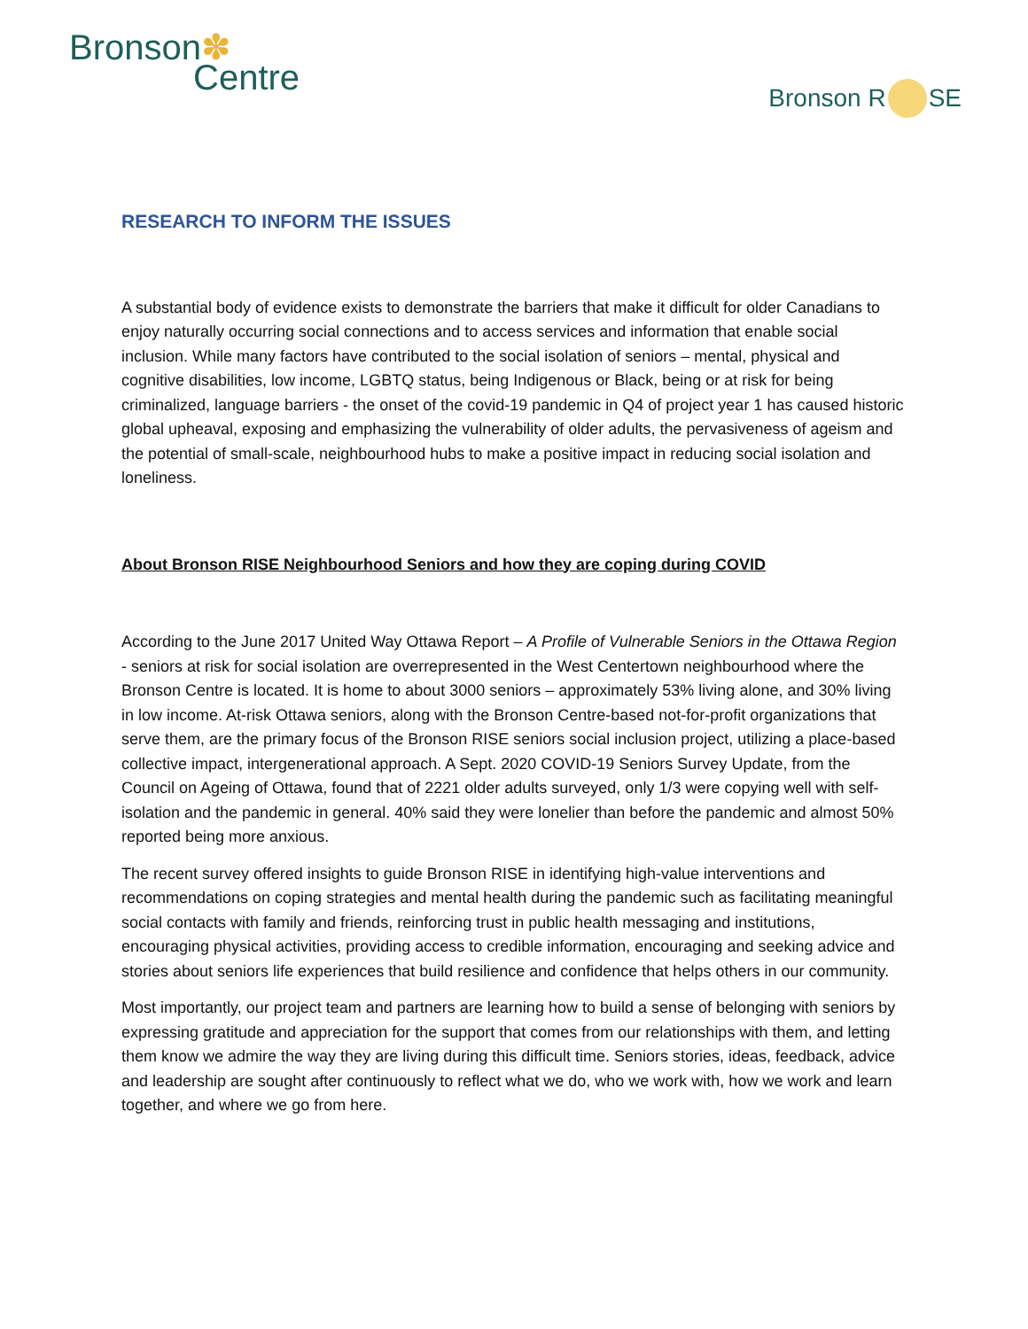Bronson✽
Centre
Bronson R SE
RESEARCH TO INFORM THE ISSUES
A substantial body of evidence exists to demonstrate the barriers that make it difficult for older Canadians to enjoy naturally occurring social connections and to access services and information that enable social inclusion. While many factors have contributed to the social isolation of seniors – mental, physical and cognitive disabilities, low income, LGBTQ status, being Indigenous or Black, being or at risk for being criminalized, language barriers - the onset of the covid-19 pandemic in Q4 of project year 1 has caused historic global upheaval, exposing and emphasizing the vulnerability of older adults, the pervasiveness of ageism and the potential of small-scale, neighbourhood hubs to make a positive impact in reducing social isolation and loneliness.
About Bronson RISE Neighbourhood Seniors and how they are coping during COVID
According to the June 2017 United Way Ottawa Report – A Profile of Vulnerable Seniors in the Ottawa Region - seniors at risk for social isolation are overrepresented in the West Centertown neighbourhood where the Bronson Centre is located. It is home to about 3000 seniors – approximately 53% living alone, and 30% living in low income. At-risk Ottawa seniors, along with the Bronson Centre-based not-for-profit organizations that serve them, are the primary focus of the Bronson RISE seniors social inclusion project, utilizing a place-based collective impact, intergenerational approach. A Sept. 2020 COVID-19 Seniors Survey Update, from the Council on Ageing of Ottawa, found that of 2221 older adults surveyed, only 1/3 were copying well with self-isolation and the pandemic in general. 40% said they were lonelier than before the pandemic and almost 50% reported being more anxious.
The recent survey offered insights to guide Bronson RISE in identifying high-value interventions and recommendations on coping strategies and mental health during the pandemic such as facilitating meaningful social contacts with family and friends, reinforcing trust in public health messaging and institutions, encouraging physical activities, providing access to credible information, encouraging and seeking advice and stories about seniors life experiences that build resilience and confidence that helps others in our community.
Most importantly, our project team and partners are learning how to build a sense of belonging with seniors by expressing gratitude and appreciation for the support that comes from our relationships with them, and letting them know we admire the way they are living during this difficult time. Seniors stories, ideas, feedback, advice and leadership are sought after continuously to reflect what we do, who we work with, how we work and learn together, and where we go from here.